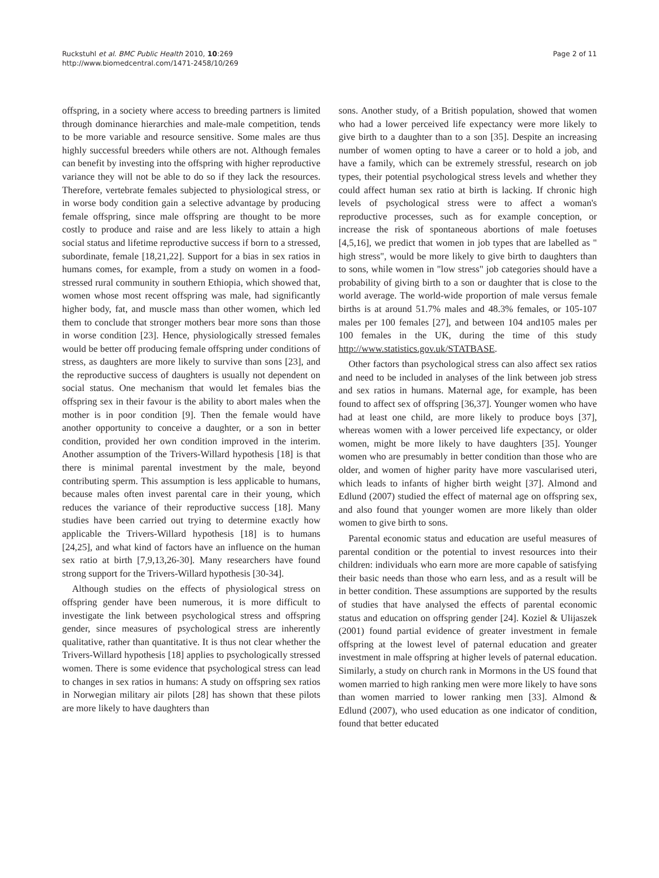Ruckstuhl et al. BMC Public Health 2010, 10:269
http://www.biomedcentral.com/1471-2458/10/269
Page 2 of 11
offspring, in a society where access to breeding partners is limited through dominance hierarchies and male-male competition, tends to be more variable and resource sensitive. Some males are thus highly successful breeders while others are not. Although females can benefit by investing into the offspring with higher reproductive variance they will not be able to do so if they lack the resources. Therefore, vertebrate females subjected to physiological stress, or in worse body condition gain a selective advantage by producing female offspring, since male offspring are thought to be more costly to produce and raise and are less likely to attain a high social status and lifetime reproductive success if born to a stressed, subordinate, female [18,21,22]. Support for a bias in sex ratios in humans comes, for example, from a study on women in a food-stressed rural community in southern Ethiopia, which showed that, women whose most recent offspring was male, had significantly higher body, fat, and muscle mass than other women, which led them to conclude that stronger mothers bear more sons than those in worse condition [23]. Hence, physiologically stressed females would be better off producing female offspring under conditions of stress, as daughters are more likely to survive than sons [23], and the reproductive success of daughters is usually not dependent on social status. One mechanism that would let females bias the offspring sex in their favour is the ability to abort males when the mother is in poor condition [9]. Then the female would have another opportunity to conceive a daughter, or a son in better condition, provided her own condition improved in the interim. Another assumption of the Trivers-Willard hypothesis [18] is that there is minimal parental investment by the male, beyond contributing sperm. This assumption is less applicable to humans, because males often invest parental care in their young, which reduces the variance of their reproductive success [18]. Many studies have been carried out trying to determine exactly how applicable the Trivers-Willard hypothesis [18] is to humans [24,25], and what kind of factors have an influence on the human sex ratio at birth [7,9,13,26-30]. Many researchers have found strong support for the Trivers-Willard hypothesis [30-34].
Although studies on the effects of physiological stress on offspring gender have been numerous, it is more difficult to investigate the link between psychological stress and offspring gender, since measures of psychological stress are inherently qualitative, rather than quantitative. It is thus not clear whether the Trivers-Willard hypothesis [18] applies to psychologically stressed women. There is some evidence that psychological stress can lead to changes in sex ratios in humans: A study on offspring sex ratios in Norwegian military air pilots [28] has shown that these pilots are more likely to have daughters than
sons. Another study, of a British population, showed that women who had a lower perceived life expectancy were more likely to give birth to a daughter than to a son [35]. Despite an increasing number of women opting to have a career or to hold a job, and have a family, which can be extremely stressful, research on job types, their potential psychological stress levels and whether they could affect human sex ratio at birth is lacking. If chronic high levels of psychological stress were to affect a woman's reproductive processes, such as for example conception, or increase the risk of spontaneous abortions of male foetuses [4,5,16], we predict that women in job types that are labelled as " high stress", would be more likely to give birth to daughters than to sons, while women in "low stress" job categories should have a probability of giving birth to a son or daughter that is close to the world average. The world-wide proportion of male versus female births is at around 51.7% males and 48.3% females, or 105-107 males per 100 females [27], and between 104 and105 males per 100 females in the UK, during the time of this study http://www.statistics.gov.uk/STATBASE.
Other factors than psychological stress can also affect sex ratios and need to be included in analyses of the link between job stress and sex ratios in humans. Maternal age, for example, has been found to affect sex of offspring [36,37]. Younger women who have had at least one child, are more likely to produce boys [37], whereas women with a lower perceived life expectancy, or older women, might be more likely to have daughters [35]. Younger women who are presumably in better condition than those who are older, and women of higher parity have more vascularised uteri, which leads to infants of higher birth weight [37]. Almond and Edlund (2007) studied the effect of maternal age on offspring sex, and also found that younger women are more likely than older women to give birth to sons.
Parental economic status and education are useful measures of parental condition or the potential to invest resources into their children: individuals who earn more are more capable of satisfying their basic needs than those who earn less, and as a result will be in better condition. These assumptions are supported by the results of studies that have analysed the effects of parental economic status and education on offspring gender [24]. Koziel & Ulijaszek (2001) found partial evidence of greater investment in female offspring at the lowest level of paternal education and greater investment in male offspring at higher levels of paternal education. Similarly, a study on church rank in Mormons in the US found that women married to high ranking men were more likely to have sons than women married to lower ranking men [33]. Almond & Edlund (2007), who used education as one indicator of condition, found that better educated